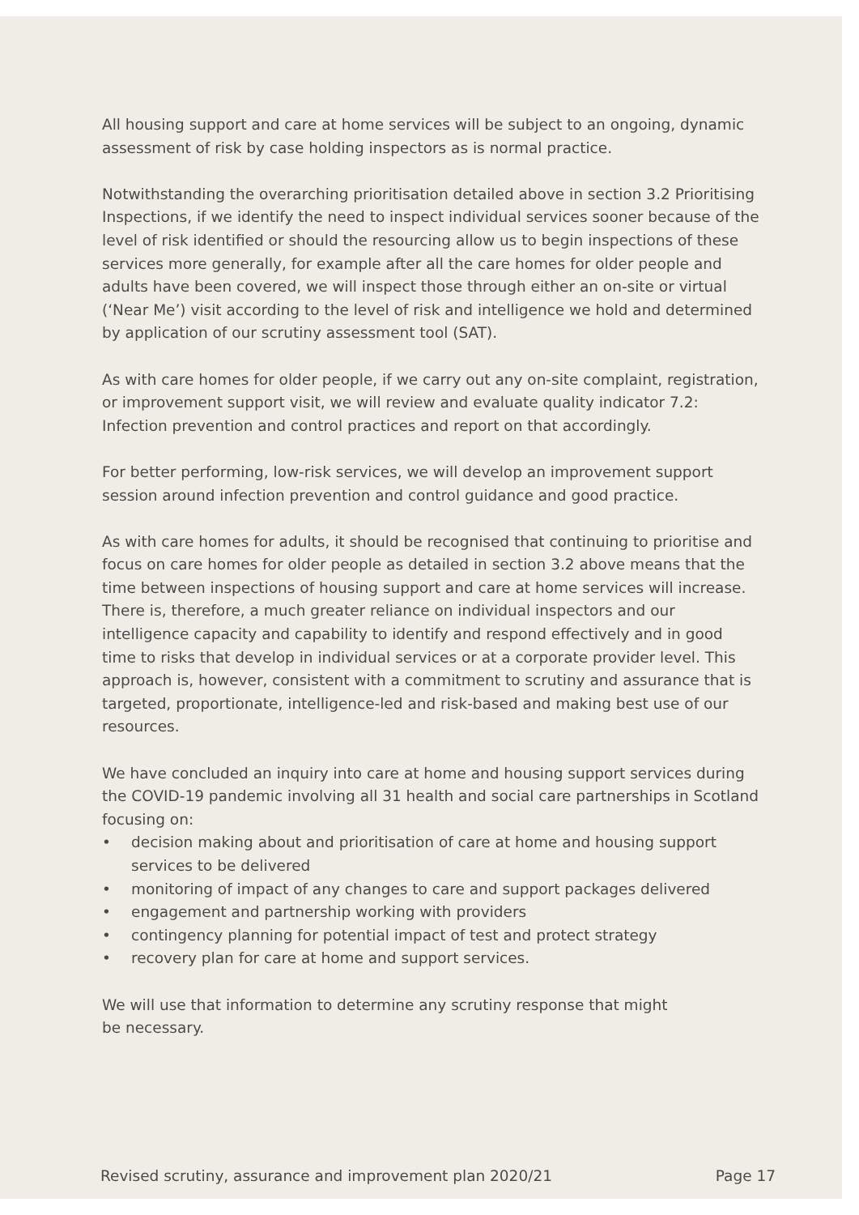All housing support and care at home services will be subject to an ongoing, dynamic assessment of risk by case holding inspectors as is normal practice.
Notwithstanding the overarching prioritisation detailed above in section 3.2 Prioritising Inspections, if we identify the need to inspect individual services sooner because of the level of risk identified or should the resourcing allow us to begin inspections of these services more generally, for example after all the care homes for older people and adults have been covered, we will inspect those through either an on-site or virtual (‘Near Me’) visit according to the level of risk and intelligence we hold and determined by application of our scrutiny assessment tool (SAT).
As with care homes for older people, if we carry out any on-site complaint, registration, or improvement support visit, we will review and evaluate quality indicator 7.2: Infection prevention and control practices and report on that accordingly.
For better performing, low-risk services, we will develop an improvement support session around infection prevention and control guidance and good practice.
As with care homes for adults, it should be recognised that continuing to prioritise and focus on care homes for older people as detailed in section 3.2 above means that the time between inspections of housing support and care at home services will increase. There is, therefore, a much greater reliance on individual inspectors and our intelligence capacity and capability to identify and respond effectively and in good time to risks that develop in individual services or at a corporate provider level. This approach is, however, consistent with a commitment to scrutiny and assurance that is targeted, proportionate, intelligence-led and risk-based and making best use of our resources.
We have concluded an inquiry into care at home and housing support services during the COVID-19 pandemic involving all 31 health and social care partnerships in Scotland focusing on:
• decision making about and prioritisation of care at home and housing support services to be delivered
• monitoring of impact of any changes to care and support packages delivered
• engagement and partnership working with providers
• contingency planning for potential impact of test and protect strategy
• recovery plan for care at home and support services.
We will use that information to determine any scrutiny response that might
be necessary.
Revised scrutiny, assurance and improvement plan 2020/21 Page 17